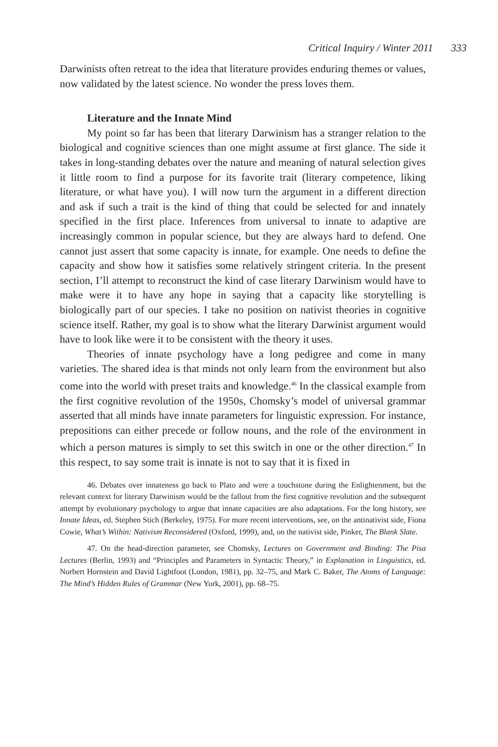Critical Inquiry / Winter 2011 333
Darwinists often retreat to the idea that literature provides enduring themes or values, now validated by the latest science. No wonder the press loves them.
Literature and the Innate Mind
My point so far has been that literary Darwinism has a stranger relation to the biological and cognitive sciences than one might assume at first glance. The side it takes in long-standing debates over the nature and meaning of natural selection gives it little room to find a purpose for its favorite trait (literary competence, liking literature, or what have you). I will now turn the argument in a different direction and ask if such a trait is the kind of thing that could be selected for and innately specified in the first place. Inferences from universal to innate to adaptive are increasingly common in popular science, but they are always hard to defend. One cannot just assert that some capacity is innate, for example. One needs to define the capacity and show how it satisfies some relatively stringent criteria. In the present section, I’ll attempt to reconstruct the kind of case literary Darwinism would have to make were it to have any hope in saying that a capacity like storytelling is biologically part of our species. I take no position on nativist theories in cognitive science itself. Rather, my goal is to show what the literary Darwinist argument would have to look like were it to be consistent with the theory it uses.
Theories of innate psychology have a long pedigree and come in many varieties. The shared idea is that minds not only learn from the environment but also come into the world with preset traits and knowledge.<sup>46</sup> In the classical example from the first cognitive revolution of the 1950s, Chomsky’s model of universal grammar asserted that all minds have innate parameters for linguistic expression. For instance, prepositions can either precede or follow nouns, and the role of the environment in which a person matures is simply to set this switch in one or the other direction.<sup>47</sup> In this respect, to say some trait is innate is not to say that it is fixed in
46. Debates over innateness go back to Plato and were a touchstone during the Enlightenment, but the relevant context for literary Darwinism would be the fallout from the first cognitive revolution and the subsequent attempt by evolutionary psychology to argue that innate capacities are also adaptations. For the long history, see Innate Ideas, ed. Stephen Stich (Berkeley, 1975). For more recent interventions, see, on the antinativist side, Fiona Cowie, What’s Within: Nativism Reconsidered (Oxford, 1999), and, on the nativist side, Pinker, The Blank Slate.
47. On the head-direction parameter, see Chomsky, Lectures on Government and Binding: The Pisa Lectures (Berlin, 1993) and “Principles and Parameters in Syntactic Theory,” in Explanation in Linguistics, ed. Norbert Hornstein and David Lightfoot (London, 1981), pp. 32–75, and Mark C. Baker, The Atoms of Language: The Mind’s Hidden Rules of Grammar (New York, 2001), pp. 68–75.